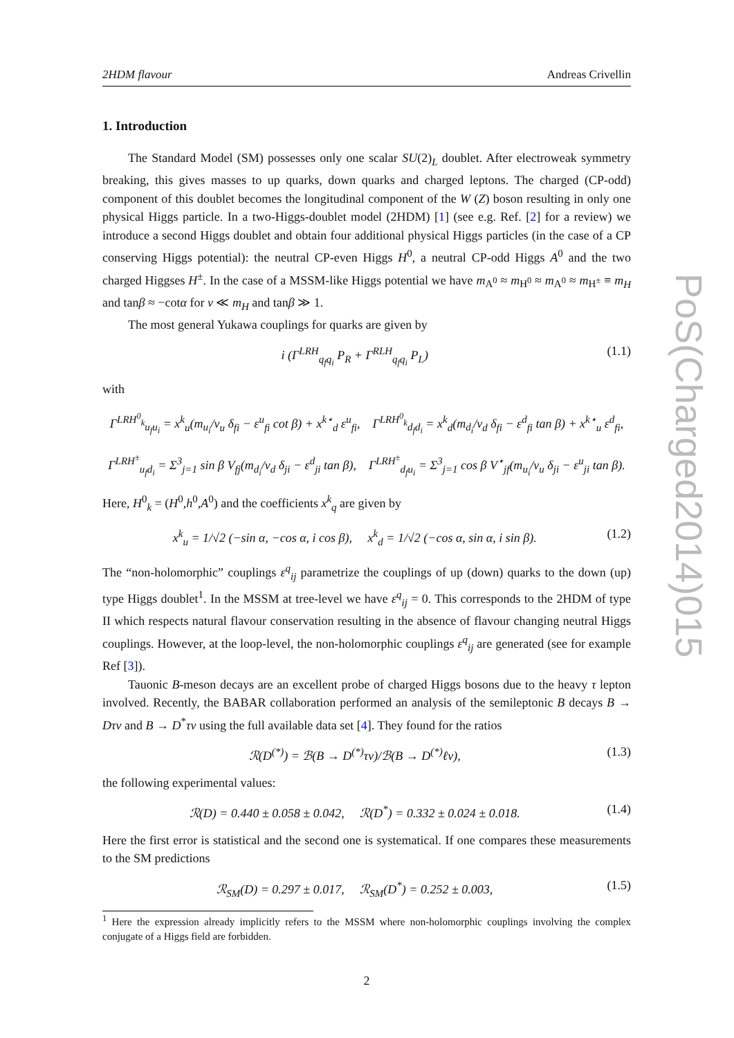2HDM flavour Andreas Crivellin
1. Introduction
The Standard Model (SM) possesses only one scalar SU(2)<sub>L</sub> doublet. After electroweak symmetry breaking, this gives masses to up quarks, down quarks and charged leptons. The charged (CP-odd) component of this doublet becomes the longitudinal component of the W (Z) boson resulting in only one physical Higgs particle. In a two-Higgs-doublet model (2HDM) [1] (see e.g. Ref. [2] for a review) we introduce a second Higgs doublet and obtain four additional physical Higgs particles (in the case of a CP conserving Higgs potential): the neutral CP-even Higgs H<sup>0</sup>, a neutral CP-odd Higgs A<sup>0</sup> and the two charged Higgses H<sup>±</sup>. In the case of a MSSM-like Higgs potential we have m<sub>A<sup>0</sup></sub> ≈ m<sub>H<sup>0</sup></sub> ≈ m<sub>A<sup>0</sup></sub> ≈ m<sub>H<sup>±</sup></sub> ≡ m<sub>H</sub> and tanβ ≈ −cotα for v ≪ m<sub>H</sub> and tanβ ≫ 1.
The most general Yukawa couplings for quarks are given by
i (Γ<sup>LRH</sup><sub>q<sub>f</sub>q<sub>i</sub></sub> P<sub>R</sub> + Γ<sup>RLH</sup><sub>q<sub>f</sub>q<sub>i</sub></sub> P<sub>L</sub>) (1.1)
with
Γ<sup>LRH<sup>0</sup><sub>k</sub></sup><sub>u<sub>f</sub>u<sub>i</sub></sub> = x<sup>k</sup><sub>u</sub>(m<sub>u<sub>i</sub></sub>/v<sub>u</sub> δ<sub>fi</sub> − ε<sup>u</sup><sub>fi</sub> cot β) + x<sup>k⋆</sup><sub>d</sub> ε<sup>u</sup><sub>fi</sub>, Γ<sup>LRH<sup>0</sup><sub>k</sub></sup><sub>d<sub>f</sub>d<sub>i</sub></sub> = x<sup>k</sup><sub>d</sub>(m<sub>d<sub>i</sub></sub>/v<sub>d</sub> δ<sub>fi</sub> − ε<sup>d</sup><sub>fi</sub> tan β) + x<sup>k⋆</sup><sub>u</sub> ε<sup>d</sup><sub>fi</sub>,
Γ<sup>LRH<sup>±</sup></sup><sub>u<sub>f</sub>d<sub>i</sub></sub> = Σ<sup>3</sup><sub>j=1</sub> sin β V<sub>fj</sub>(m<sub>d<sub>i</sub></sub>/v<sub>d</sub> δ<sub>ji</sub> − ε<sup>d</sup><sub>ji</sub> tan β), Γ<sup>LRH<sup>±</sup></sup><sub>d<sub>f</sub>u<sub>i</sub></sub> = Σ<sup>3</sup><sub>j=1</sub> cos β V<sup>⋆</sup><sub>jf</sub>(m<sub>u<sub>i</sub></sub>/v<sub>u</sub> δ<sub>ji</sub> − ε<sup>u</sup><sub>ji</sub> tan β).
Here, H<sup>0</sup><sub>k</sub> = (H<sup>0</sup>,h<sup>0</sup>,A<sup>0</sup>) and the coefficients x<sup>k</sup><sub>q</sub> are given by
x<sup>k</sup><sub>u</sub> = 1/√2 (−sin α, −cos α, i cos β), x<sup>k</sup><sub>d</sub> = 1/√2 (−cos α, sin α, i sin β). (1.2)
The “non-holomorphic” couplings ε<sup>q</sup><sub>ij</sub> parametrize the couplings of up (down) quarks to the down (up) type Higgs doublet<sup>1</sup>. In the MSSM at tree-level we have ε<sup>q</sup><sub>ij</sub> = 0. This corresponds to the 2HDM of type II which respects natural flavour conservation resulting in the absence of flavour changing neutral Higgs couplings. However, at the loop-level, the non-holomorphic couplings ε<sup>q</sup><sub>ij</sub> are generated (see for example Ref [3]).
Tauonic B-meson decays are an excellent probe of charged Higgs bosons due to the heavy τ lepton involved. Recently, the BABAR collaboration performed an analysis of the semileptonic B decays B → Dτν and B → D<sup>*</sup>τν using the full available data set [4]. They found for the ratios
ℛ(D<sup>(*)</sup>) = ℬ(B → D<sup>(*)</sup>τν)/ℬ(B → D<sup>(*)</sup>ℓν), (1.3)
the following experimental values:
ℛ(D) = 0.440 ± 0.058 ± 0.042, ℛ(D<sup>*</sup>) = 0.332 ± 0.024 ± 0.018. (1.4)
Here the first error is statistical and the second one is systematical. If one compares these measurements to the SM predictions
ℛ<sub>SM</sub>(D) = 0.297 ± 0.017, ℛ<sub>SM</sub>(D<sup>*</sup>) = 0.252 ± 0.003, (1.5)
<sup>1</sup> Here the expression already implicitly refers to the MSSM where non-holomorphic couplings involving the complex conjugate of a Higgs field are forbidden.
2
PoS(Charged2014)015